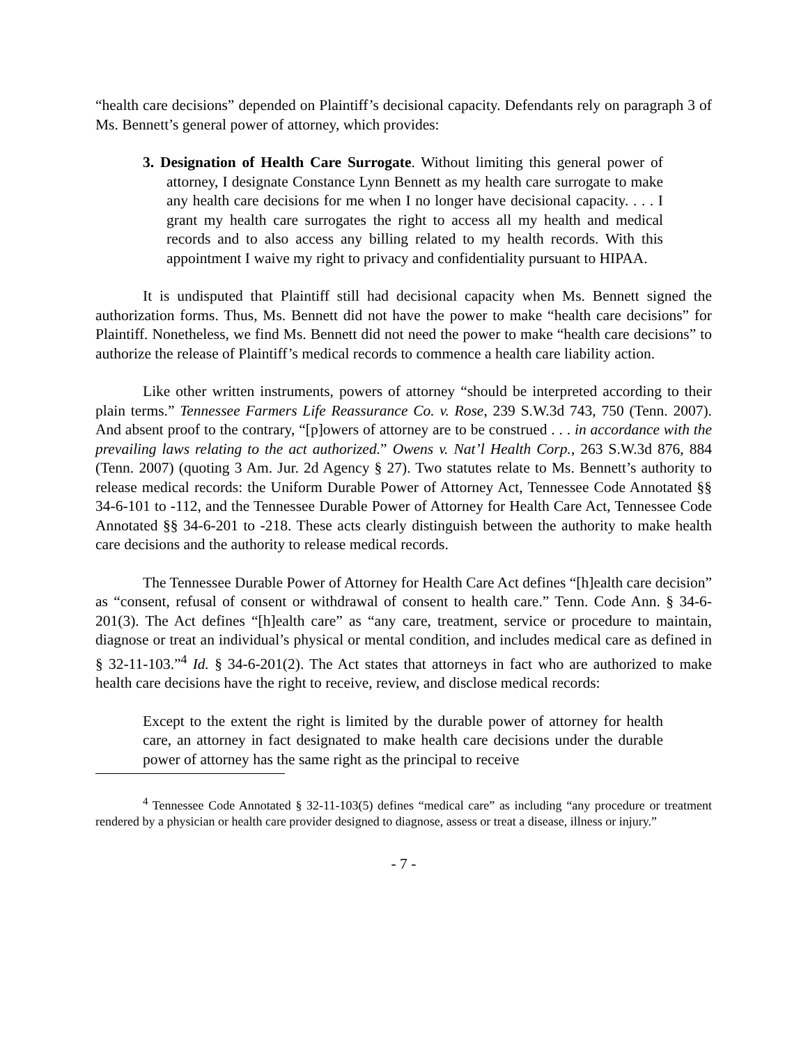“health care decisions” depended on Plaintiff’s decisional capacity. Defendants rely on paragraph 3 of Ms. Bennett’s general power of attorney, which provides:
3. Designation of Health Care Surrogate. Without limiting this general power of attorney, I designate Constance Lynn Bennett as my health care surrogate to make any health care decisions for me when I no longer have decisional capacity. . . . I grant my health care surrogates the right to access all my health and medical records and to also access any billing related to my health records. With this appointment I waive my right to privacy and confidentiality pursuant to HIPAA.
It is undisputed that Plaintiff still had decisional capacity when Ms. Bennett signed the authorization forms. Thus, Ms. Bennett did not have the power to make “health care decisions” for Plaintiff. Nonetheless, we find Ms. Bennett did not need the power to make “health care decisions” to authorize the release of Plaintiff’s medical records to commence a health care liability action.
Like other written instruments, powers of attorney “should be interpreted according to their plain terms.” Tennessee Farmers Life Reassurance Co. v. Rose, 239 S.W.3d 743, 750 (Tenn. 2007). And absent proof to the contrary, “[p]owers of attorney are to be construed . . . in accordance with the prevailing laws relating to the act authorized.” Owens v. Nat’l Health Corp., 263 S.W.3d 876, 884 (Tenn. 2007) (quoting 3 Am. Jur. 2d Agency § 27). Two statutes relate to Ms. Bennett’s authority to release medical records: the Uniform Durable Power of Attorney Act, Tennessee Code Annotated §§ 34-6-101 to -112, and the Tennessee Durable Power of Attorney for Health Care Act, Tennessee Code Annotated §§ 34-6-201 to -218. These acts clearly distinguish between the authority to make health care decisions and the authority to release medical records.
The Tennessee Durable Power of Attorney for Health Care Act defines “[h]ealth care decision” as “consent, refusal of consent or withdrawal of consent to health care.” Tenn. Code Ann. § 34-6-201(3). The Act defines “[h]ealth care” as “any care, treatment, service or procedure to maintain, diagnose or treat an individual’s physical or mental condition, and includes medical care as defined in § 32-11-103.”<sup>4</sup> Id. § 34-6-201(2). The Act states that attorneys in fact who are authorized to make health care decisions have the right to receive, review, and disclose medical records:
Except to the extent the right is limited by the durable power of attorney for health care, an attorney in fact designated to make health care decisions under the durable power of attorney has the same right as the principal to receive
<sup>4</sup> Tennessee Code Annotated § 32-11-103(5) defines “medical care” as including “any procedure or treatment rendered by a physician or health care provider designed to diagnose, assess or treat a disease, illness or injury.”
- 7 -